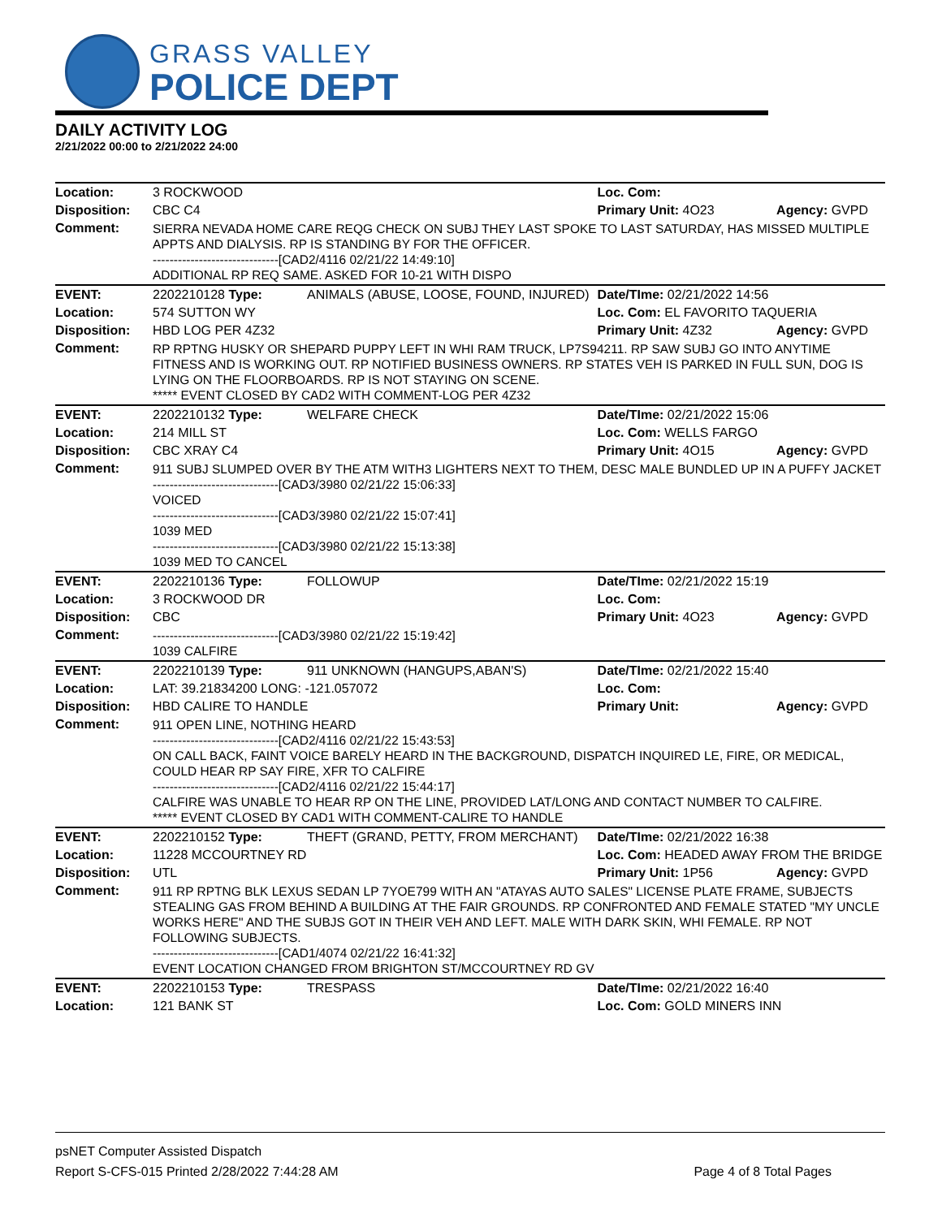GRASS VALLEY
POLICE DEPT
DAILY ACTIVITY LOG
2/21/2022 00:00 to 2/21/2022 24:00
| Location: | 3 ROCKWOOD | | Loc. Com: | |
| Disposition: | CBC C4 | | Primary Unit: 4O23 | Agency: GVPD |
| Comment: | SIERRA NEVADA HOME CARE REQG CHECK ON SUBJ THEY LAST SPOKE TO LAST SATURDAY, HAS MISSED MULTIPLE APPTS AND DIALYSIS. RP IS STANDING BY FOR THE OFFICER. ------------------------------[CAD2/4116 02/21/22 14:49:10] ADDITIONAL RP REQ SAME. ASKED FOR 10-21 WITH DISPO | | | |
| EVENT: | 2202210128 Type: | ANIMALS (ABUSE, LOOSE, FOUND, INJURED) | Date/TIme: 02/21/2022 14:56 | |
| Location: | 574 SUTTON WY | | Loc. Com: EL FAVORITO TAQUERIA | |
| Disposition: | HBD LOG PER 4Z32 | | Primary Unit: 4Z32 | Agency: GVPD |
| Comment: | RP RPTNG HUSKY OR SHEPARD PUPPY LEFT IN WHI RAM TRUCK, LP7S94211. RP SAW SUBJ GO INTO ANYTIME FITNESS AND IS WORKING OUT. RP NOTIFIED BUSINESS OWNERS. RP STATES VEH IS PARKED IN FULL SUN, DOG IS LYING ON THE FLOORBOARDS. RP IS NOT STAYING ON SCENE. ***** EVENT CLOSED BY CAD2 WITH COMMENT-LOG PER 4Z32 | | | |
| EVENT: | 2202210132 Type: | WELFARE CHECK | Date/TIme: 02/21/2022 15:06 | |
| Location: | 214 MILL ST | | Loc. Com: WELLS FARGO | |
| Disposition: | CBC XRAY C4 | | Primary Unit: 4O15 | Agency: GVPD |
| Comment: | 911 SUBJ SLUMPED OVER BY THE ATM WITH3 LIGHTERS NEXT TO THEM, DESC MALE BUNDLED UP IN A PUFFY JACKET ------------------------------[CAD3/3980 02/21/22 15:06:33] VOICED ------------------------------[CAD3/3980 02/21/22 15:07:41] 1039 MED ------------------------------[CAD3/3980 02/21/22 15:13:38] 1039 MED TO CANCEL | | | |
| EVENT: | 2202210136 Type: | FOLLOWUP | Date/TIme: 02/21/2022 15:19 | |
| Location: | 3 ROCKWOOD DR | | Loc. Com: | |
| Disposition: | CBC | | Primary Unit: 4O23 | Agency: GVPD |
| Comment: | ------------------------------[CAD3/3980 02/21/22 15:19:42] 1039 CALFIRE | | | |
| EVENT: | 2202210139 Type: | 911 UNKNOWN (HANGUPS,ABAN'S) | Date/TIme: 02/21/2022 15:40 | |
| Location: | LAT: 39.21834200 LONG: -121.057072 | | Loc. Com: | |
| Disposition: | HBD CALIRE TO HANDLE | | Primary Unit: | Agency: GVPD |
| Comment: | 911 OPEN LINE, NOTHING HEARD ------------------------------[CAD2/4116 02/21/22 15:43:53] ON CALL BACK, FAINT VOICE BARELY HEARD IN THE BACKGROUND, DISPATCH INQUIRED LE, FIRE, OR MEDICAL, COULD HEAR RP SAY FIRE, XFR TO CALFIRE ------------------------------[CAD2/4116 02/21/22 15:44:17] CALFIRE WAS UNABLE TO HEAR RP ON THE LINE, PROVIDED LAT/LONG AND CONTACT NUMBER TO CALFIRE. ***** EVENT CLOSED BY CAD1 WITH COMMENT-CALIRE TO HANDLE | | | |
| EVENT: | 2202210152 Type: | THEFT (GRAND, PETTY, FROM MERCHANT) | Date/TIme: 02/21/2022 16:38 | |
| Location: | 11228 MCCOURTNEY RD | | Loc. Com: HEADED AWAY FROM THE BRIDGE | |
| Disposition: | UTL | | Primary Unit: 1P56 | Agency: GVPD |
| Comment: | 911 RP RPTNG BLK LEXUS SEDAN LP 7YOE799 WITH AN "ATAYAS AUTO SALES" LICENSE PLATE FRAME, SUBJECTS STEALING GAS FROM BEHIND A BUILDING AT THE FAIR GROUNDS. RP CONFRONTED AND FEMALE STATED "MY UNCLE WORKS HERE" AND THE SUBJS GOT IN THEIR VEH AND LEFT. MALE WITH DARK SKIN, WHI FEMALE. RP NOT FOLLOWING SUBJECTS. ------------------------------[CAD1/4074 02/21/22 16:41:32] EVENT LOCATION CHANGED FROM BRIGHTON ST/MCCOURTNEY RD GV | | | |
| EVENT: | 2202210153 Type: | TRESPASS | Date/TIme: 02/21/2022 16:40 | |
| Location: | 121 BANK ST | | Loc. Com: GOLD MINERS INN | |
psNET Computer Assisted Dispatch
Report S-CFS-015 Printed 2/28/2022 7:44:28 AM Page 4 of 8 Total Pages